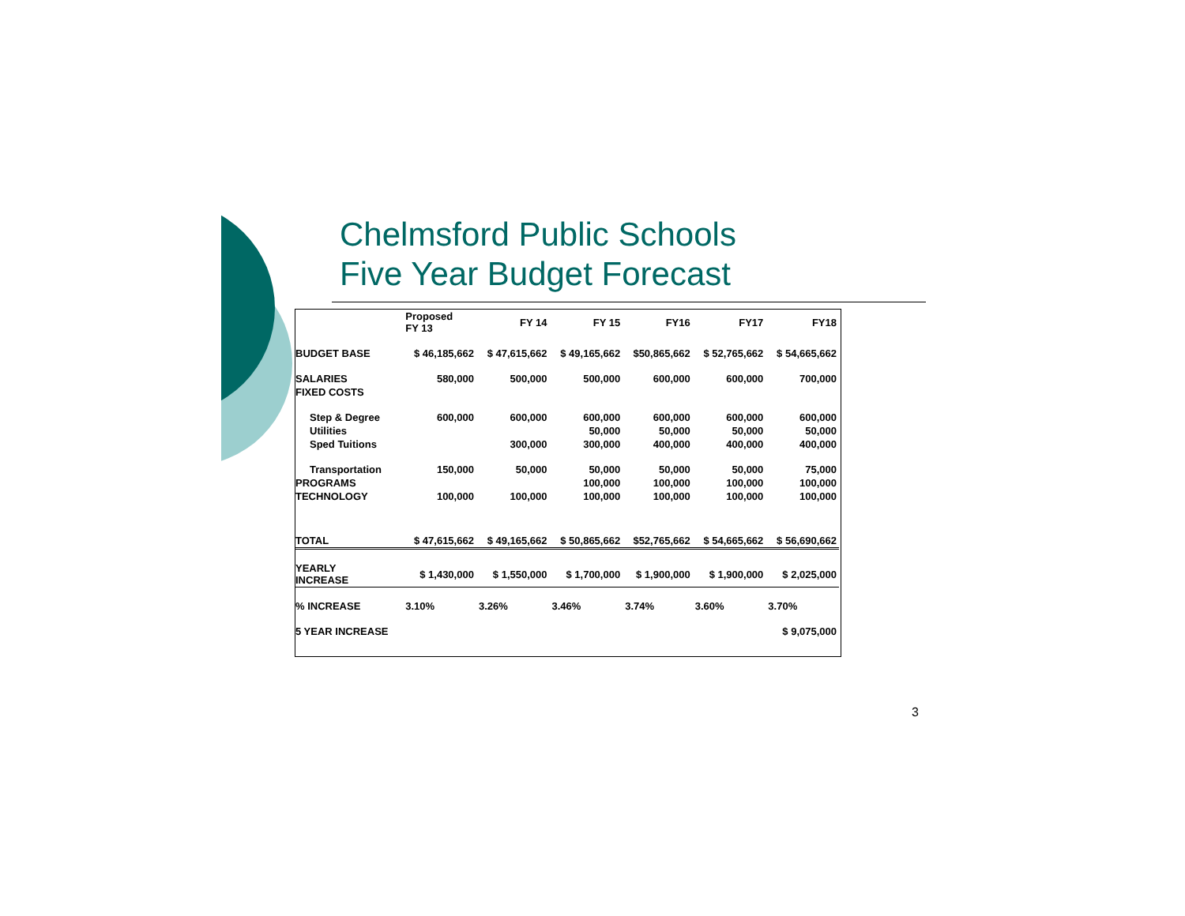Chelmsford Public Schools
Five Year Budget Forecast
| | Proposed FY 13 | FY 14 | FY 15 | FY16 | FY17 | FY18 |
| --- | --- | --- | --- | --- | --- | --- |
| BUDGET BASE | $ 46,185,662 | $ 47,615,662 | $ 49,165,662 | $50,865,662 | $ 52,765,662 | $ 54,665,662 |
| SALARIES | 580,000 | 500,000 | 500,000 | 600,000 | 600,000 | 700,000 |
| FIXED COSTS | | | | | | |
| Step & Degree | 600,000 | 600,000 | 600,000 | 600,000 | 600,000 | 600,000 |
| Utilities | | | 50,000 | 50,000 | 50,000 | 50,000 |
| Sped Tuitions | | 300,000 | 300,000 | 400,000 | 400,000 | 400,000 |
| Transportation | 150,000 | 50,000 | 50,000 | 50,000 | 50,000 | 75,000 |
| PROGRAMS | | | 100,000 | 100,000 | 100,000 | 100,000 |
| TECHNOLOGY | 100,000 | 100,000 | 100,000 | 100,000 | 100,000 | 100,000 |
| TOTAL | $ 47,615,662 | $ 49,165,662 | $ 50,865,662 | $52,765,662 | $ 54,665,662 | $ 56,690,662 |
| YEARLY INCREASE | $ 1,430,000 | $ 1,550,000 | $ 1,700,000 | $ 1,900,000 | $ 1,900,000 | $ 2,025,000 |
| % INCREASE | 3.10% | 3.26% | 3.46% | 3.74% | 3.60% | 3.70% |
| 5 YEAR INCREASE | | | | | | $ 9,075,000 |
3